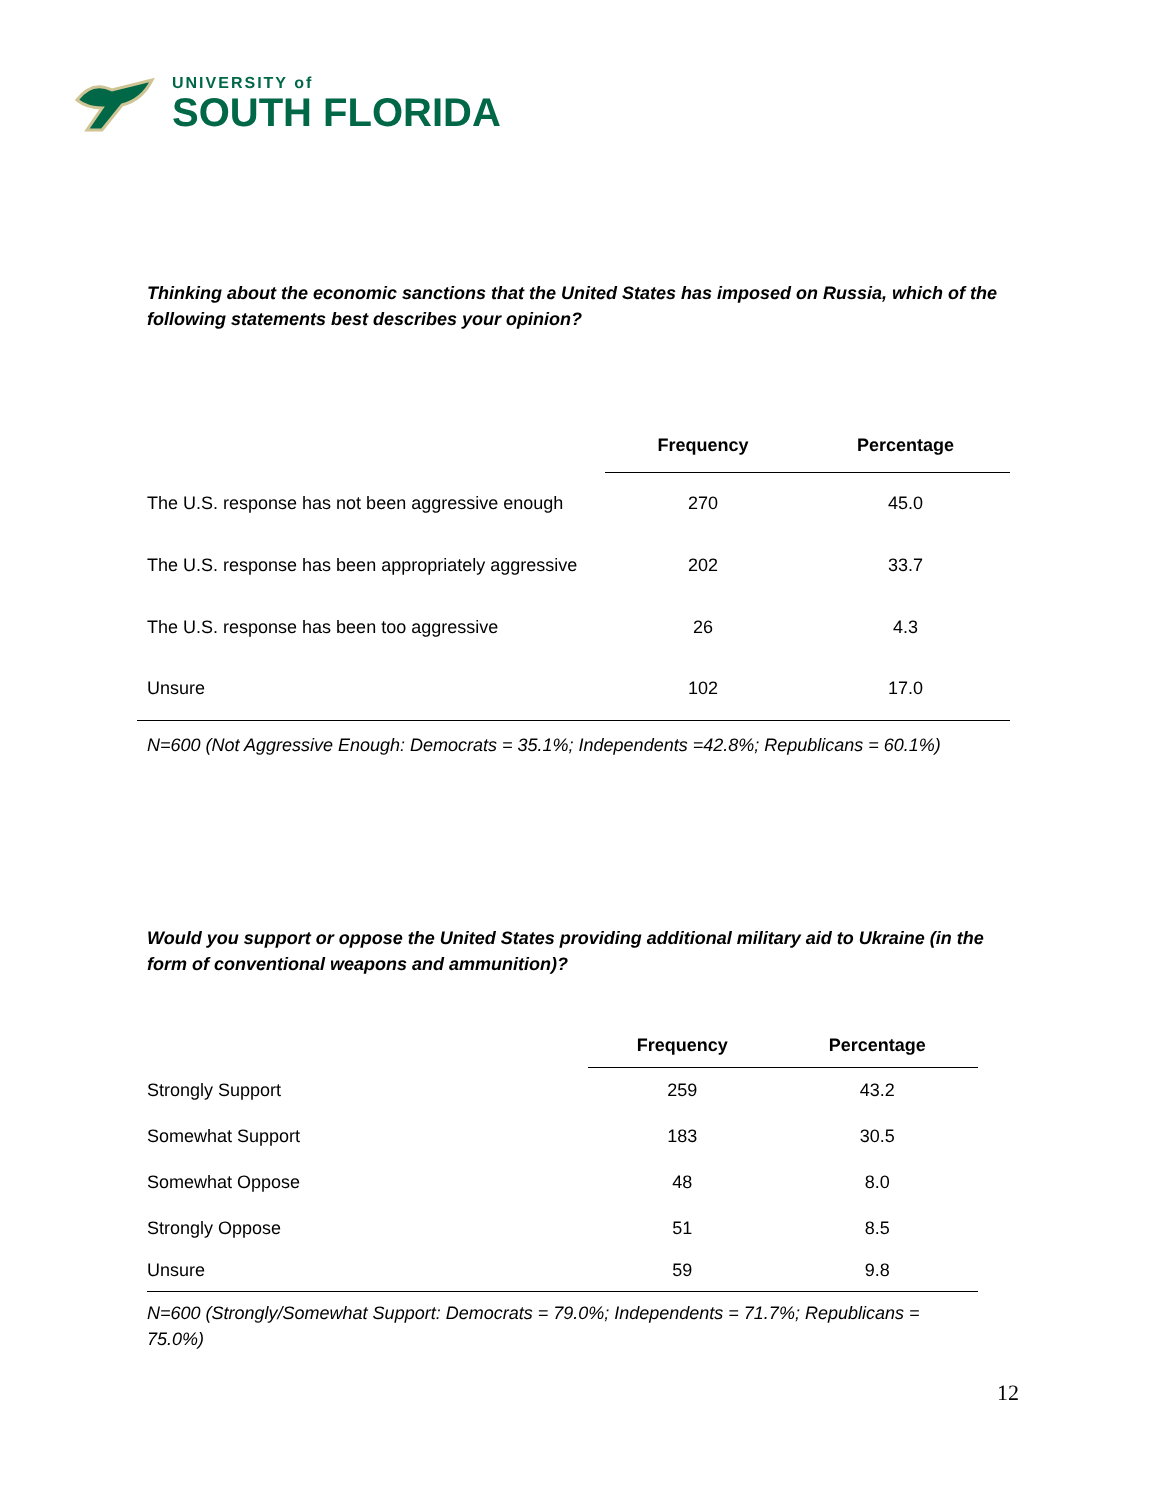UNIVERSITY of
SOUTH FLORIDA
Thinking about the economic sanctions that the United States has imposed on Russia, which of the following statements best describes your opinion?
| | Frequency | Percentage |
| --- | --- | --- |
| The U.S. response has not been aggressive enough | 270 | 45.0 |
| The U.S. response has been appropriately aggressive | 202 | 33.7 |
| The U.S. response has been too aggressive | 26 | 4.3 |
| Unsure | 102 | 17.0 |
N=600 (Not Aggressive Enough: Democrats = 35.1%; Independents =42.8%; Republicans = 60.1%)
Would you support or oppose the United States providing additional military aid to Ukraine (in the form of conventional weapons and ammunition)?
| | Frequency | Percentage |
| --- | --- | --- |
| Strongly Support | 259 | 43.2 |
| Somewhat Support | 183 | 30.5 |
| Somewhat Oppose | 48 | 8.0 |
| Strongly Oppose | 51 | 8.5 |
| Unsure | 59 | 9.8 |
N=600 (Strongly/Somewhat Support: Democrats = 79.0%; Independents = 71.7%; Republicans = 75.0%)
12